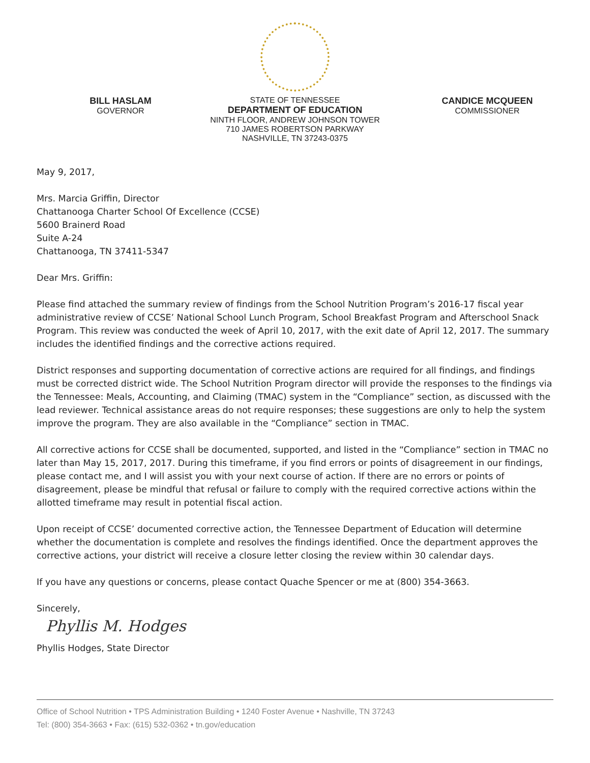BILL HASLAM
GOVERNOR
STATE OF TENNESSEE
DEPARTMENT OF EDUCATION
NINTH FLOOR, ANDREW JOHNSON TOWER
710 JAMES ROBERTSON PARKWAY
NASHVILLE, TN 37243-0375
CANDICE MCQUEEN
COMMISSIONER
May 9, 2017,
Mrs. Marcia Griffin, Director
Chattanooga Charter School Of Excellence (CCSE)
5600 Brainerd Road
Suite A-24
Chattanooga, TN 37411-5347
Dear Mrs. Griffin:
Please find attached the summary review of findings from the School Nutrition Program’s 2016-17 fiscal year administrative review of CCSE’ National School Lunch Program, School Breakfast Program and Afterschool Snack Program. This review was conducted the week of April 10, 2017, with the exit date of April 12, 2017. The summary includes the identified findings and the corrective actions required.
District responses and supporting documentation of corrective actions are required for all findings, and findings must be corrected district wide. The School Nutrition Program director will provide the responses to the findings via the Tennessee: Meals, Accounting, and Claiming (TMAC) system in the “Compliance” section, as discussed with the lead reviewer. Technical assistance areas do not require responses; these suggestions are only to help the system improve the program. They are also available in the “Compliance” section in TMAC.
All corrective actions for CCSE shall be documented, supported, and listed in the “Compliance” section in TMAC no later than May 15, 2017, 2017. During this timeframe, if you find errors or points of disagreement in our findings, please contact me, and I will assist you with your next course of action. If there are no errors or points of disagreement, please be mindful that refusal or failure to comply with the required corrective actions within the allotted timeframe may result in potential fiscal action.
Upon receipt of CCSE’ documented corrective action, the Tennessee Department of Education will determine whether the documentation is complete and resolves the findings identified. Once the department approves the corrective actions, your district will receive a closure letter closing the review within 30 calendar days.
If you have any questions or concerns, please contact Quache Spencer or me at (800) 354-3663.
Sincerely,
Phyllis M. Hodges
Phyllis Hodges, State Director
Office of School Nutrition • TPS Administration Building • 1240 Foster Avenue • Nashville, TN 37243
Tel: (800) 354-3663 • Fax: (615) 532-0362 • tn.gov/education